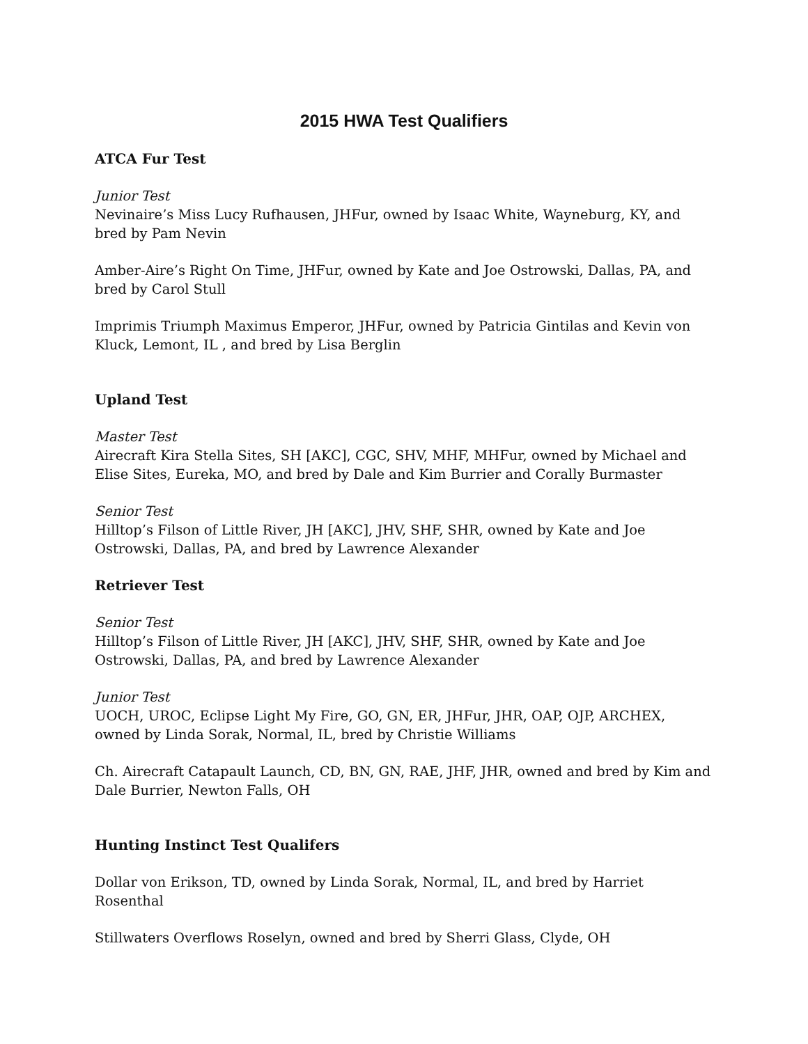2015 HWA Test Qualifiers
ATCA Fur Test
Junior Test
Nevinaire’s Miss Lucy Rufhausen, JHFur, owned by Isaac White, Wayneburg, KY, and bred by Pam Nevin
Amber-Aire’s Right On Time, JHFur, owned by Kate and Joe Ostrowski, Dallas, PA, and bred by Carol Stull
Imprimis Triumph Maximus Emperor, JHFur, owned by Patricia Gintilas and Kevin von Kluck, Lemont, IL , and bred by Lisa Berglin
Upland Test
Master Test
Airecraft Kira Stella Sites, SH [AKC], CGC, SHV, MHF, MHFur, owned by Michael and Elise Sites, Eureka, MO, and bred by Dale and Kim Burrier and Corally Burmaster
Senior Test
Hilltop’s Filson of Little River, JH [AKC], JHV, SHF, SHR, owned by Kate and Joe Ostrowski, Dallas, PA, and bred by Lawrence Alexander
Retriever Test
Senior Test
Hilltop’s Filson of Little River, JH [AKC], JHV, SHF, SHR, owned by Kate and Joe Ostrowski, Dallas, PA, and bred by Lawrence Alexander
Junior Test
UOCH, UROC, Eclipse Light My Fire, GO, GN, ER, JHFur, JHR, OAP, OJP, ARCHEX, owned by Linda Sorak, Normal, IL, bred by Christie Williams
Ch. Airecraft Catapault Launch, CD, BN, GN, RAE, JHF, JHR, owned and bred by Kim and Dale Burrier, Newton Falls, OH
Hunting Instinct Test Qualifers
Dollar von Erikson, TD, owned by Linda Sorak, Normal, IL, and bred by Harriet Rosenthal
Stillwaters Overflows Roselyn, owned and bred by Sherri Glass, Clyde, OH